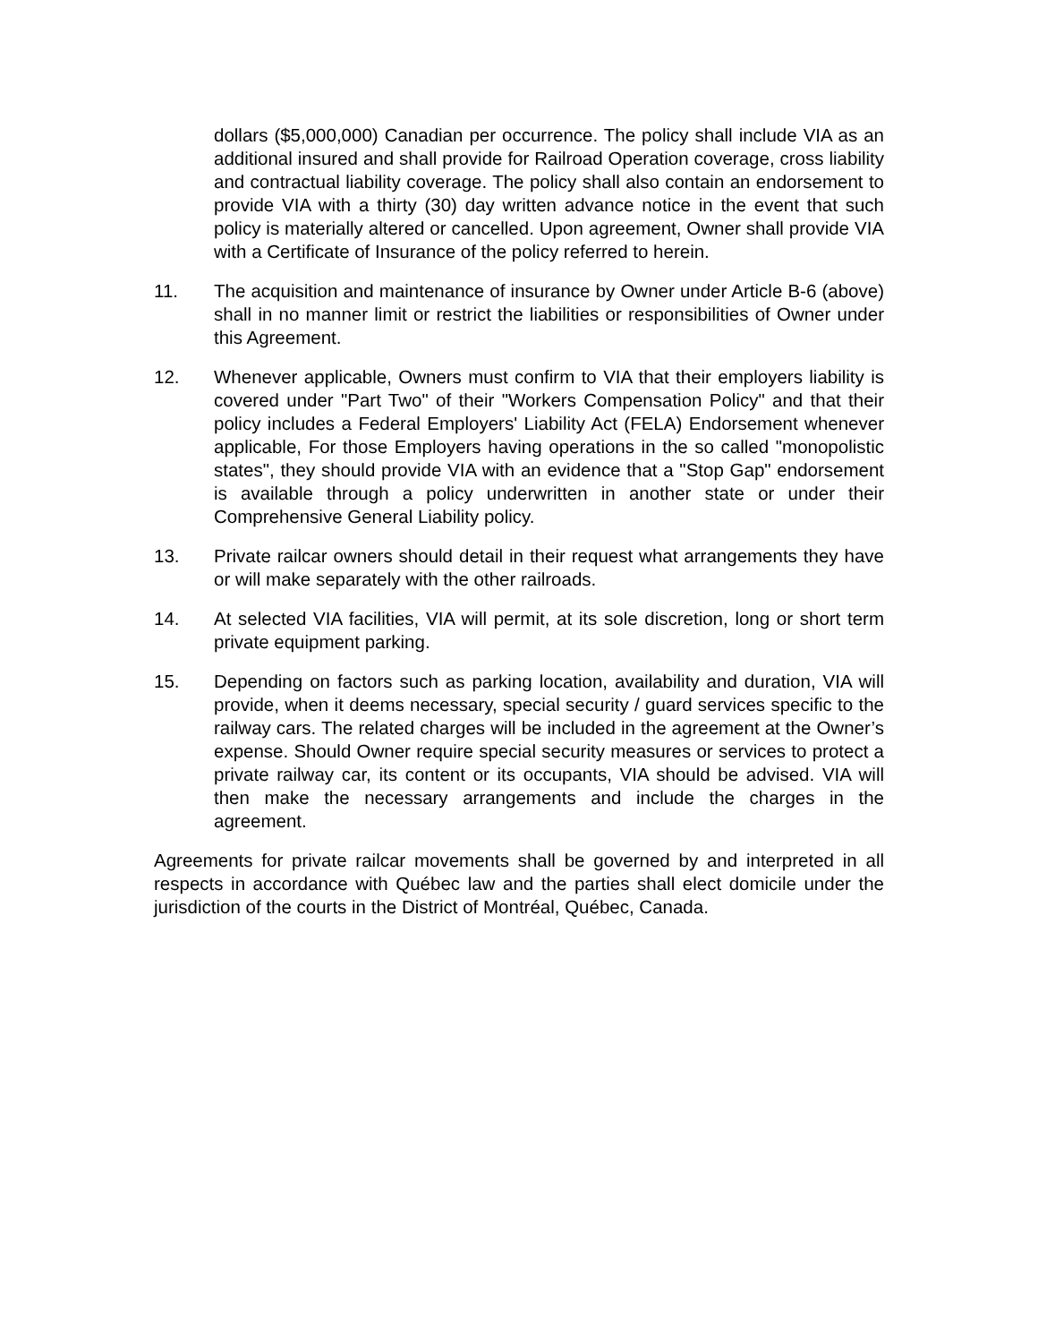dollars ($5,000,000) Canadian per occurrence. The policy shall include VIA as an additional insured and shall provide for Railroad Operation coverage, cross liability and contractual liability coverage. The policy shall also contain an endorsement to provide VIA with a thirty (30) day written advance notice in the event that such policy is materially altered or cancelled. Upon agreement, Owner shall provide VIA with a Certificate of Insurance of the policy referred to herein.
11. The acquisition and maintenance of insurance by Owner under Article B-6 (above) shall in no manner limit or restrict the liabilities or responsibilities of Owner under this Agreement.
12. Whenever applicable, Owners must confirm to VIA that their employers liability is covered under "Part Two" of their "Workers Compensation Policy" and that their policy includes a Federal Employers' Liability Act (FELA) Endorsement whenever applicable, For those Employers having operations in the so called "monopolistic states", they should provide VIA with an evidence that a "Stop Gap" endorsement is available through a policy underwritten in another state or under their Comprehensive General Liability policy.
13. Private railcar owners should detail in their request what arrangements they have or will make separately with the other railroads.
14. At selected VIA facilities, VIA will permit, at its sole discretion, long or short term private equipment parking.
15. Depending on factors such as parking location, availability and duration, VIA will provide, when it deems necessary, special security / guard services specific to the railway cars. The related charges will be included in the agreement at the Owner’s expense. Should Owner require special security measures or services to protect a private railway car, its content or its occupants, VIA should be advised. VIA will then make the necessary arrangements and include the charges in the agreement.
Agreements for private railcar movements shall be governed by and interpreted in all respects in accordance with Québec law and the parties shall elect domicile under the jurisdiction of the courts in the District of Montréal, Québec, Canada.